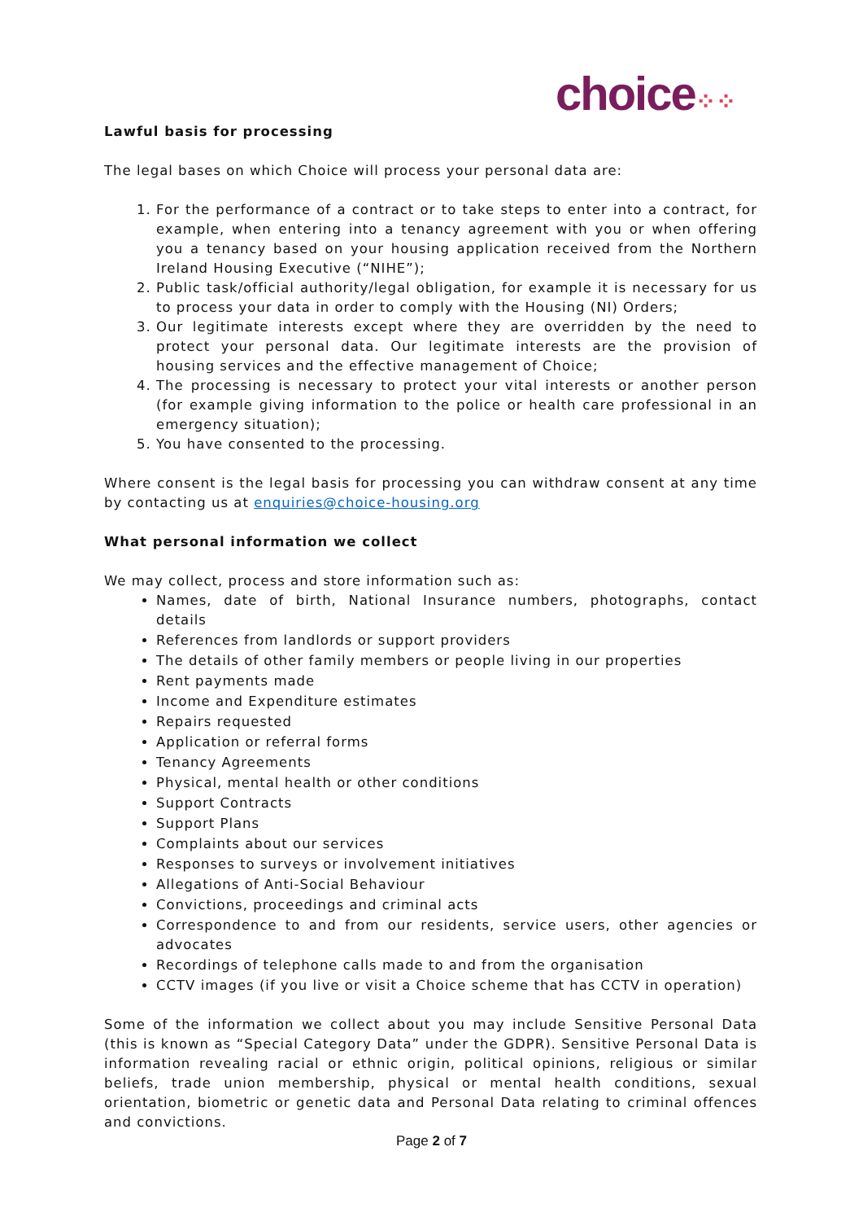choice⁘⁘
Lawful basis for processing
The legal bases on which Choice will process your personal data are:
1. For the performance of a contract or to take steps to enter into a contract, for example, when entering into a tenancy agreement with you or when offering you a tenancy based on your housing application received from the Northern Ireland Housing Executive (“NIHE”);
2. Public task/official authority/legal obligation, for example it is necessary for us to process your data in order to comply with the Housing (NI) Orders;
3. Our legitimate interests except where they are overridden by the need to protect your personal data. Our legitimate interests are the provision of housing services and the effective management of Choice;
4. The processing is necessary to protect your vital interests or another person (for example giving information to the police or health care professional in an emergency situation);
5. You have consented to the processing.
Where consent is the legal basis for processing you can withdraw consent at any time by contacting us at enquiries@choice-housing.org
What personal information we collect
We may collect, process and store information such as:
Names, date of birth, National Insurance numbers, photographs, contact details
References from landlords or support providers
The details of other family members or people living in our properties
Rent payments made
Income and Expenditure estimates
Repairs requested
Application or referral forms
Tenancy Agreements
Physical, mental health or other conditions
Support Contracts
Support Plans
Complaints about our services
Responses to surveys or involvement initiatives
Allegations of Anti-Social Behaviour
Convictions, proceedings and criminal acts
Correspondence to and from our residents, service users, other agencies or advocates
Recordings of telephone calls made to and from the organisation
CCTV images (if you live or visit a Choice scheme that has CCTV in operation)
Some of the information we collect about you may include Sensitive Personal Data (this is known as “Special Category Data” under the GDPR). Sensitive Personal Data is information revealing racial or ethnic origin, political opinions, religious or similar beliefs, trade union membership, physical or mental health conditions, sexual orientation, biometric or genetic data and Personal Data relating to criminal offences and convictions.
Page 2 of 7